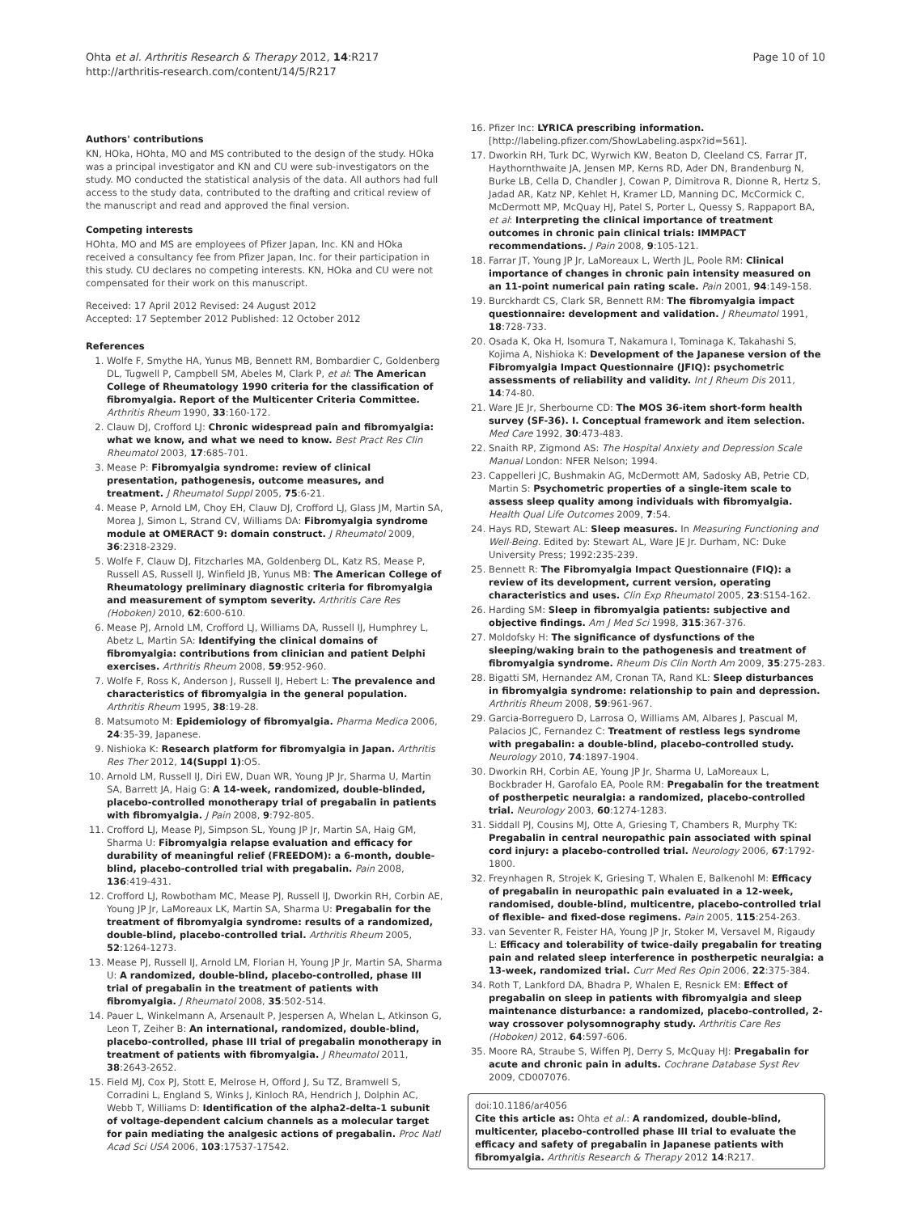Ohta et al. Arthritis Research & Therapy 2012, 14:R217
http://arthritis-research.com/content/14/5/R217
Page 10 of 10
Authors' contributions
KN, HOka, HOhta, MO and MS contributed to the design of the study. HOka was a principal investigator and KN and CU were sub-investigators on the study. MO conducted the statistical analysis of the data. All authors had full access to the study data, contributed to the drafting and critical review of the manuscript and read and approved the final version.
Competing interests
HOhta, MO and MS are employees of Pfizer Japan, Inc. KN and HOka received a consultancy fee from Pfizer Japan, Inc. for their participation in this study. CU declares no competing interests. KN, HOka and CU were not compensated for their work on this manuscript.
Received: 17 April 2012 Revised: 24 August 2012
Accepted: 17 September 2012 Published: 12 October 2012
References
1. Wolfe F, Smythe HA, Yunus MB, Bennett RM, Bombardier C, Goldenberg DL, Tugwell P, Campbell SM, Abeles M, Clark P, et al: The American College of Rheumatology 1990 criteria for the classification of fibromyalgia. Report of the Multicenter Criteria Committee. Arthritis Rheum 1990, 33:160-172.
2. Clauw DJ, Crofford LJ: Chronic widespread pain and fibromyalgia: what we know, and what we need to know. Best Pract Res Clin Rheumatol 2003, 17:685-701.
3. Mease P: Fibromyalgia syndrome: review of clinical presentation, pathogenesis, outcome measures, and treatment. J Rheumatol Suppl 2005, 75:6-21.
4. Mease P, Arnold LM, Choy EH, Clauw DJ, Crofford LJ, Glass JM, Martin SA, Morea J, Simon L, Strand CV, Williams DA: Fibromyalgia syndrome module at OMERACT 9: domain construct. J Rheumatol 2009, 36:2318-2329.
5. Wolfe F, Clauw DJ, Fitzcharles MA, Goldenberg DL, Katz RS, Mease P, Russell AS, Russell IJ, Winfield JB, Yunus MB: The American College of Rheumatology preliminary diagnostic criteria for fibromyalgia and measurement of symptom severity. Arthritis Care Res (Hoboken) 2010, 62:600-610.
6. Mease PJ, Arnold LM, Crofford LJ, Williams DA, Russell IJ, Humphrey L, Abetz L, Martin SA: Identifying the clinical domains of fibromyalgia: contributions from clinician and patient Delphi exercises. Arthritis Rheum 2008, 59:952-960.
7. Wolfe F, Ross K, Anderson J, Russell IJ, Hebert L: The prevalence and characteristics of fibromyalgia in the general population. Arthritis Rheum 1995, 38:19-28.
8. Matsumoto M: Epidemiology of fibromyalgia. Pharma Medica 2006, 24:35-39, Japanese.
9. Nishioka K: Research platform for fibromyalgia in Japan. Arthritis Res Ther 2012, 14(Suppl 1):O5.
10. Arnold LM, Russell IJ, Diri EW, Duan WR, Young JP Jr, Sharma U, Martin SA, Barrett JA, Haig G: A 14-week, randomized, double-blinded, placebo-controlled monotherapy trial of pregabalin in patients with fibromyalgia. J Pain 2008, 9:792-805.
11. Crofford LJ, Mease PJ, Simpson SL, Young JP Jr, Martin SA, Haig GM, Sharma U: Fibromyalgia relapse evaluation and efficacy for durability of meaningful relief (FREEDOM): a 6-month, double-blind, placebo-controlled trial with pregabalin. Pain 2008, 136:419-431.
12. Crofford LJ, Rowbotham MC, Mease PJ, Russell IJ, Dworkin RH, Corbin AE, Young JP Jr, LaMoreaux LK, Martin SA, Sharma U: Pregabalin for the treatment of fibromyalgia syndrome: results of a randomized, double-blind, placebo-controlled trial. Arthritis Rheum 2005, 52:1264-1273.
13. Mease PJ, Russell IJ, Arnold LM, Florian H, Young JP Jr, Martin SA, Sharma U: A randomized, double-blind, placebo-controlled, phase III trial of pregabalin in the treatment of patients with fibromyalgia. J Rheumatol 2008, 35:502-514.
14. Pauer L, Winkelmann A, Arsenault P, Jespersen A, Whelan L, Atkinson G, Leon T, Zeiher B: An international, randomized, double-blind, placebo-controlled, phase III trial of pregabalin monotherapy in treatment of patients with fibromyalgia. J Rheumatol 2011, 38:2643-2652.
15. Field MJ, Cox PJ, Stott E, Melrose H, Offord J, Su TZ, Bramwell S, Corradini L, England S, Winks J, Kinloch RA, Hendrich J, Dolphin AC, Webb T, Williams D: Identification of the alpha2-delta-1 subunit of voltage-dependent calcium channels as a molecular target for pain mediating the analgesic actions of pregabalin. Proc Natl Acad Sci USA 2006, 103:17537-17542.
16. Pfizer Inc: LYRICA prescribing information. [http://labeling.pfizer.com/ShowLabeling.aspx?id=561].
17. Dworkin RH, Turk DC, Wyrwich KW, Beaton D, Cleeland CS, Farrar JT, Haythornthwaite JA, Jensen MP, Kerns RD, Ader DN, Brandenburg N, Burke LB, Cella D, Chandler J, Cowan P, Dimitrova R, Dionne R, Hertz S, Jadad AR, Katz NP, Kehlet H, Kramer LD, Manning DC, McCormick C, McDermott MP, McQuay HJ, Patel S, Porter L, Quessy S, Rappaport BA, et al: Interpreting the clinical importance of treatment outcomes in chronic pain clinical trials: IMMPACT recommendations. J Pain 2008, 9:105-121.
18. Farrar JT, Young JP Jr, LaMoreaux L, Werth JL, Poole RM: Clinical importance of changes in chronic pain intensity measured on an 11-point numerical pain rating scale. Pain 2001, 94:149-158.
19. Burckhardt CS, Clark SR, Bennett RM: The fibromyalgia impact questionnaire: development and validation. J Rheumatol 1991, 18:728-733.
20. Osada K, Oka H, Isomura T, Nakamura I, Tominaga K, Takahashi S, Kojima A, Nishioka K: Development of the Japanese version of the Fibromyalgia Impact Questionnaire (JFIQ): psychometric assessments of reliability and validity. Int J Rheum Dis 2011, 14:74-80.
21. Ware JE Jr, Sherbourne CD: The MOS 36-item short-form health survey (SF-36). I. Conceptual framework and item selection. Med Care 1992, 30:473-483.
22. Snaith RP, Zigmond AS: The Hospital Anxiety and Depression Scale Manual London: NFER Nelson; 1994.
23. Cappelleri JC, Bushmakin AG, McDermott AM, Sadosky AB, Petrie CD, Martin S: Psychometric properties of a single-item scale to assess sleep quality among individuals with fibromyalgia. Health Qual Life Outcomes 2009, 7:54.
24. Hays RD, Stewart AL: Sleep measures. In Measuring Functioning and Well-Being. Edited by: Stewart AL, Ware JE Jr. Durham, NC: Duke University Press; 1992:235-239.
25. Bennett R: The Fibromyalgia Impact Questionnaire (FIQ): a review of its development, current version, operating characteristics and uses. Clin Exp Rheumatol 2005, 23:S154-162.
26. Harding SM: Sleep in fibromyalgia patients: subjective and objective findings. Am J Med Sci 1998, 315:367-376.
27. Moldofsky H: The significance of dysfunctions of the sleeping/waking brain to the pathogenesis and treatment of fibromyalgia syndrome. Rheum Dis Clin North Am 2009, 35:275-283.
28. Bigatti SM, Hernandez AM, Cronan TA, Rand KL: Sleep disturbances in fibromyalgia syndrome: relationship to pain and depression. Arthritis Rheum 2008, 59:961-967.
29. Garcia-Borreguero D, Larrosa O, Williams AM, Albares J, Pascual M, Palacios JC, Fernandez C: Treatment of restless legs syndrome with pregabalin: a double-blind, placebo-controlled study. Neurology 2010, 74:1897-1904.
30. Dworkin RH, Corbin AE, Young JP Jr, Sharma U, LaMoreaux L, Bockbrader H, Garofalo EA, Poole RM: Pregabalin for the treatment of postherpetic neuralgia: a randomized, placebo-controlled trial. Neurology 2003, 60:1274-1283.
31. Siddall PJ, Cousins MJ, Otte A, Griesing T, Chambers R, Murphy TK: Pregabalin in central neuropathic pain associated with spinal cord injury: a placebo-controlled trial. Neurology 2006, 67:1792-1800.
32. Freynhagen R, Strojek K, Griesing T, Whalen E, Balkenohl M: Efficacy of pregabalin in neuropathic pain evaluated in a 12-week, randomised, double-blind, multicentre, placebo-controlled trial of flexible- and fixed-dose regimens. Pain 2005, 115:254-263.
33. van Seventer R, Feister HA, Young JP Jr, Stoker M, Versavel M, Rigaudy L: Efficacy and tolerability of twice-daily pregabalin for treating pain and related sleep interference in postherpetic neuralgia: a 13-week, randomized trial. Curr Med Res Opin 2006, 22:375-384.
34. Roth T, Lankford DA, Bhadra P, Whalen E, Resnick EM: Effect of pregabalin on sleep in patients with fibromyalgia and sleep maintenance disturbance: a randomized, placebo-controlled, 2-way crossover polysomnography study. Arthritis Care Res (Hoboken) 2012, 64:597-606.
35. Moore RA, Straube S, Wiffen PJ, Derry S, McQuay HJ: Pregabalin for acute and chronic pain in adults. Cochrane Database Syst Rev 2009, CD007076.
doi:10.1186/ar4056
Cite this article as: Ohta et al.: A randomized, double-blind, multicenter, placebo-controlled phase III trial to evaluate the efficacy and safety of pregabalin in Japanese patients with fibromyalgia. Arthritis Research & Therapy 2012 14:R217.